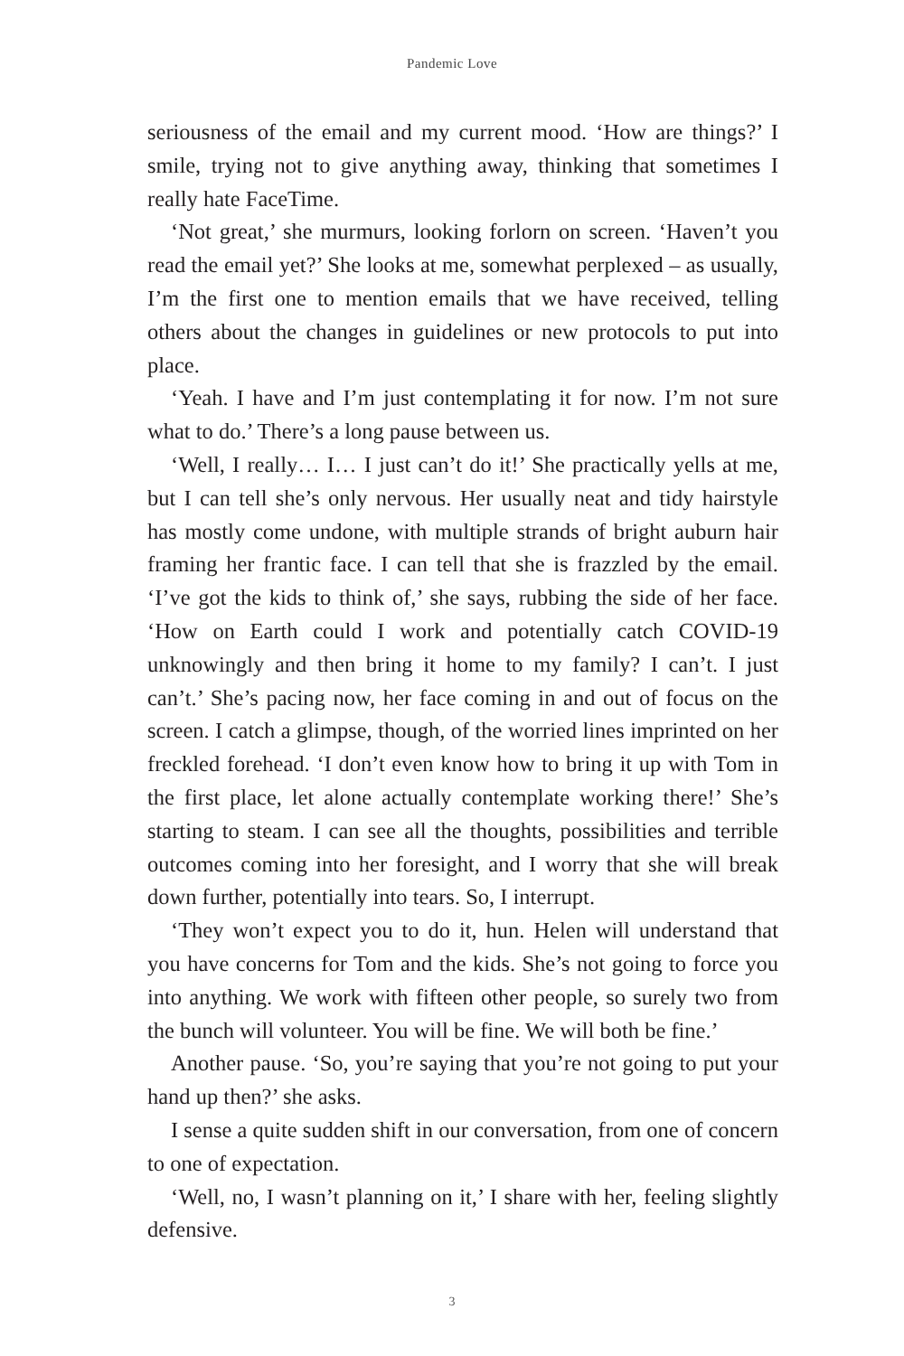Pandemic Love
seriousness of the email and my current mood. ‘How are things?’ I smile, trying not to give anything away, thinking that sometimes I really hate FaceTime.
‘Not great,’ she murmurs, looking forlorn on screen. ‘Haven’t you read the email yet?’ She looks at me, somewhat perplexed – as usually, I’m the first one to mention emails that we have received, telling others about the changes in guidelines or new protocols to put into place.
‘Yeah. I have and I’m just contemplating it for now. I’m not sure what to do.’ There’s a long pause between us.
‘Well, I really… I… I just can’t do it!’ She practically yells at me, but I can tell she’s only nervous. Her usually neat and tidy hairstyle has mostly come undone, with multiple strands of bright auburn hair framing her frantic face. I can tell that she is frazzled by the email. ‘I’ve got the kids to think of,’ she says, rubbing the side of her face. ‘How on Earth could I work and potentially catch COVID-19 unknowingly and then bring it home to my family? I can’t. I just can’t.’ She’s pacing now, her face coming in and out of focus on the screen. I catch a glimpse, though, of the worried lines imprinted on her freckled forehead. ‘I don’t even know how to bring it up with Tom in the first place, let alone actually contemplate working there!’ She’s starting to steam. I can see all the thoughts, possibilities and terrible outcomes coming into her foresight, and I worry that she will break down further, potentially into tears. So, I interrupt.
‘They won’t expect you to do it, hun. Helen will understand that you have concerns for Tom and the kids. She’s not going to force you into anything. We work with fifteen other people, so surely two from the bunch will volunteer. You will be fine. We will both be fine.’
Another pause. ‘So, you’re saying that you’re not going to put your hand up then?’ she asks.
I sense a quite sudden shift in our conversation, from one of concern to one of expectation.
‘Well, no, I wasn’t planning on it,’ I share with her, feeling slightly defensive.
3